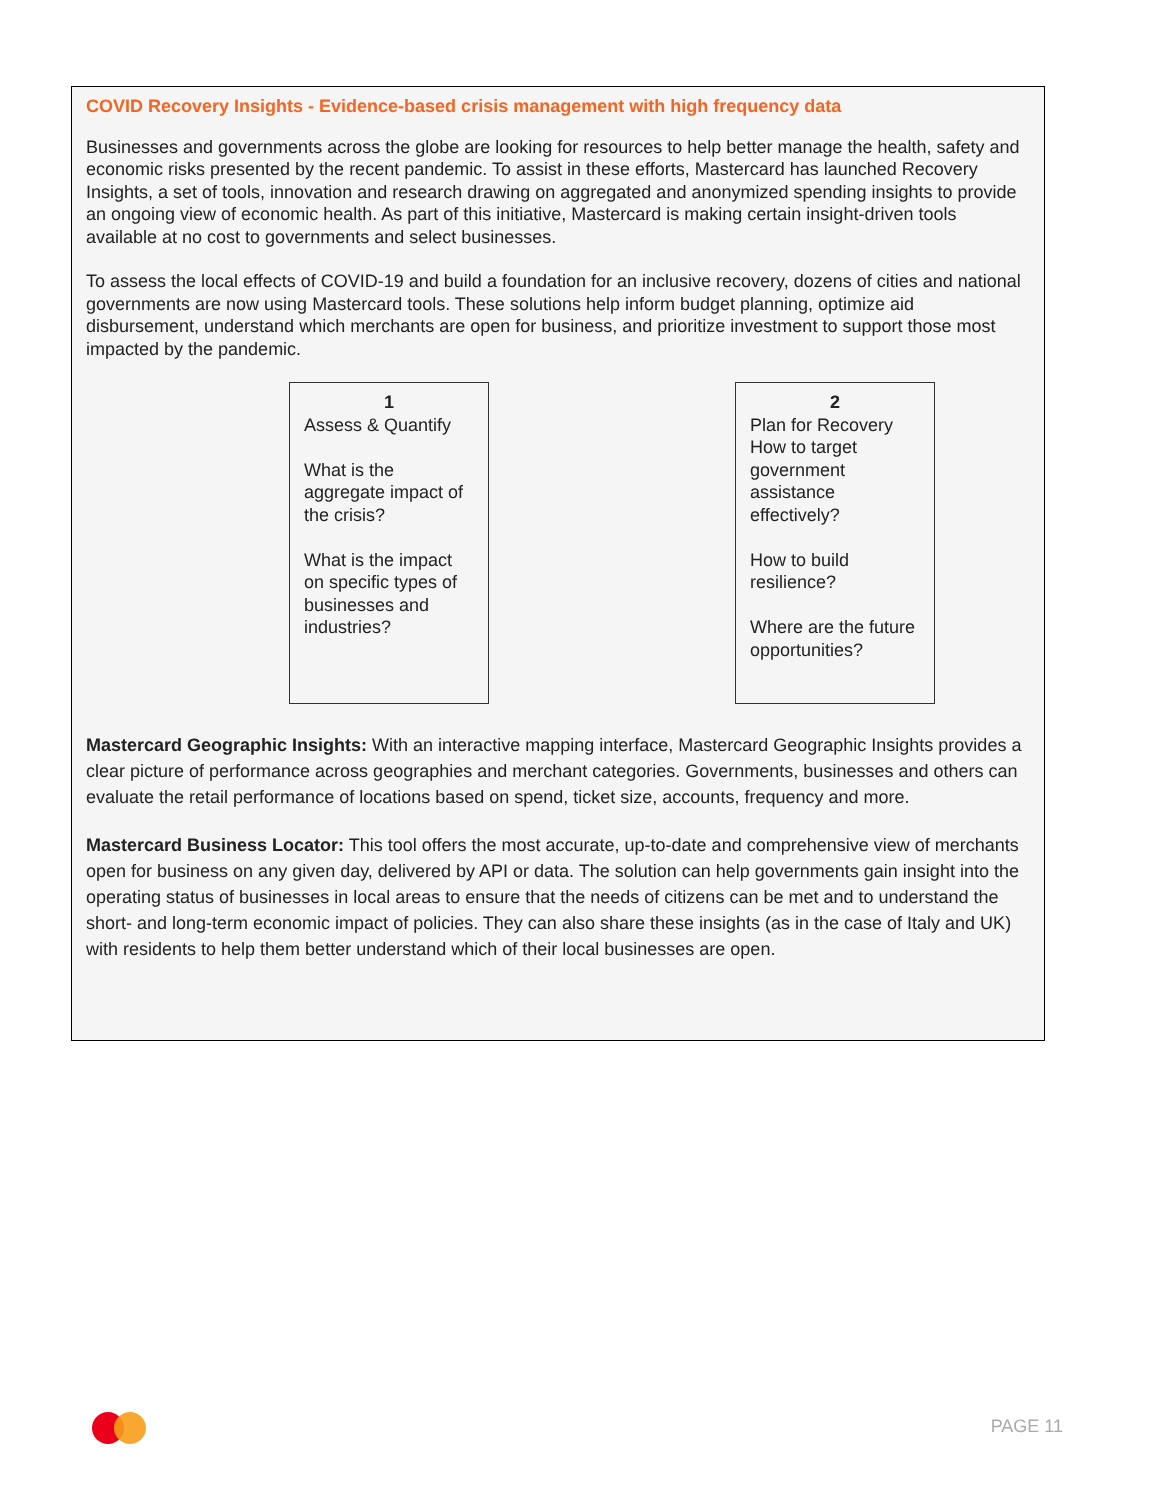COVID Recovery Insights - Evidence-based crisis management with high frequency data
Businesses and governments across the globe are looking for resources to help better manage the health, safety and economic risks presented by the recent pandemic. To assist in these efforts, Mastercard has launched Recovery Insights, a set of tools, innovation and research drawing on aggregated and anonymized spending insights to provide an ongoing view of economic health. As part of this initiative, Mastercard is making certain insight-driven tools available at no cost to governments and select businesses.
To assess the local effects of COVID-19 and build a foundation for an inclusive recovery, dozens of cities and national governments are now using Mastercard tools. These solutions help inform budget planning, optimize aid disbursement, understand which merchants are open for business, and prioritize investment to support those most impacted by the pandemic.
1
Assess & Quantify
What is the aggregate impact of the crisis?
What is the impact on specific types of businesses and industries?
2
Plan for Recovery
How to target government assistance effectively?
How to build resilience?
Where are the future opportunities?
Mastercard Geographic Insights: With an interactive mapping interface, Mastercard Geographic Insights provides a clear picture of performance across geographies and merchant categories. Governments, businesses and others can evaluate the retail performance of locations based on spend, ticket size, accounts, frequency and more.
Mastercard Business Locator: This tool offers the most accurate, up-to-date and comprehensive view of merchants open for business on any given day, delivered by API or data. The solution can help governments gain insight into the operating status of businesses in local areas to ensure that the needs of citizens can be met and to understand the short- and long-term economic impact of policies. They can also share these insights (as in the case of Italy and UK) with residents to help them better understand which of their local businesses are open.
PAGE 11